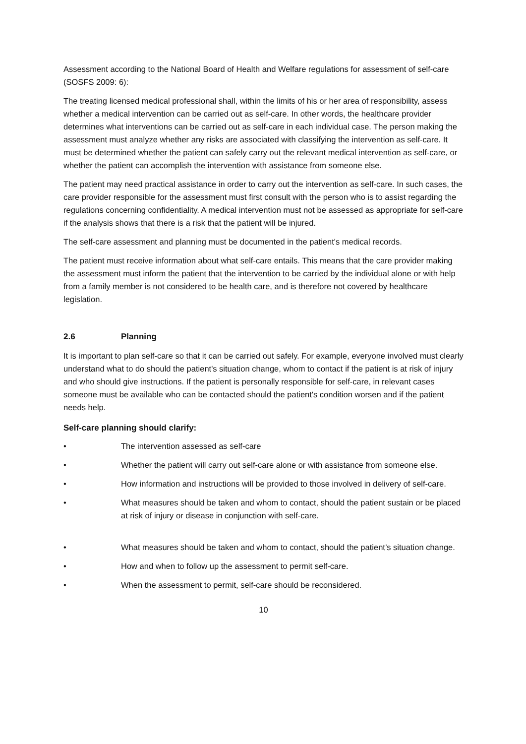Assessment according to the National Board of Health and Welfare regulations for assessment of self-care (SOSFS 2009: 6):
The treating licensed medical professional shall, within the limits of his or her area of responsibility, assess whether a medical intervention can be carried out as self-care. In other words, the healthcare provider determines what interventions can be carried out as self-care in each individual case. The person making the assessment must analyze whether any risks are associated with classifying the intervention as self-care. It must be determined whether the patient can safely carry out the relevant medical intervention as self-care, or whether the patient can accomplish the intervention with assistance from someone else.
The patient may need practical assistance in order to carry out the intervention as self-care. In such cases, the care provider responsible for the assessment must first consult with the person who is to assist regarding the regulations concerning confidentiality. A medical intervention must not be assessed as appropriate for self-care if the analysis shows that there is a risk that the patient will be injured.
The self-care assessment and planning must be documented in the patient's medical records.
The patient must receive information about what self-care entails. This means that the care provider making the assessment must inform the patient that the intervention to be carried by the individual alone or with help from a family member is not considered to be health care, and is therefore not covered by healthcare legislation.
2.6 Planning
It is important to plan self-care so that it can be carried out safely. For example, everyone involved must clearly understand what to do should the patient's situation change, whom to contact if the patient is at risk of injury and who should give instructions. If the patient is personally responsible for self-care, in relevant cases someone must be available who can be contacted should the patient's condition worsen and if the patient needs help.
Self-care planning should clarify:
• The intervention assessed as self-care
• Whether the patient will carry out self-care alone or with assistance from someone else.
• How information and instructions will be provided to those involved in delivery of self-care.
• What measures should be taken and whom to contact, should the patient sustain or be placed at risk of injury or disease in conjunction with self-care.
• What measures should be taken and whom to contact, should the patient’s situation change.
• How and when to follow up the assessment to permit self-care.
• When the assessment to permit, self-care should be reconsidered.
10